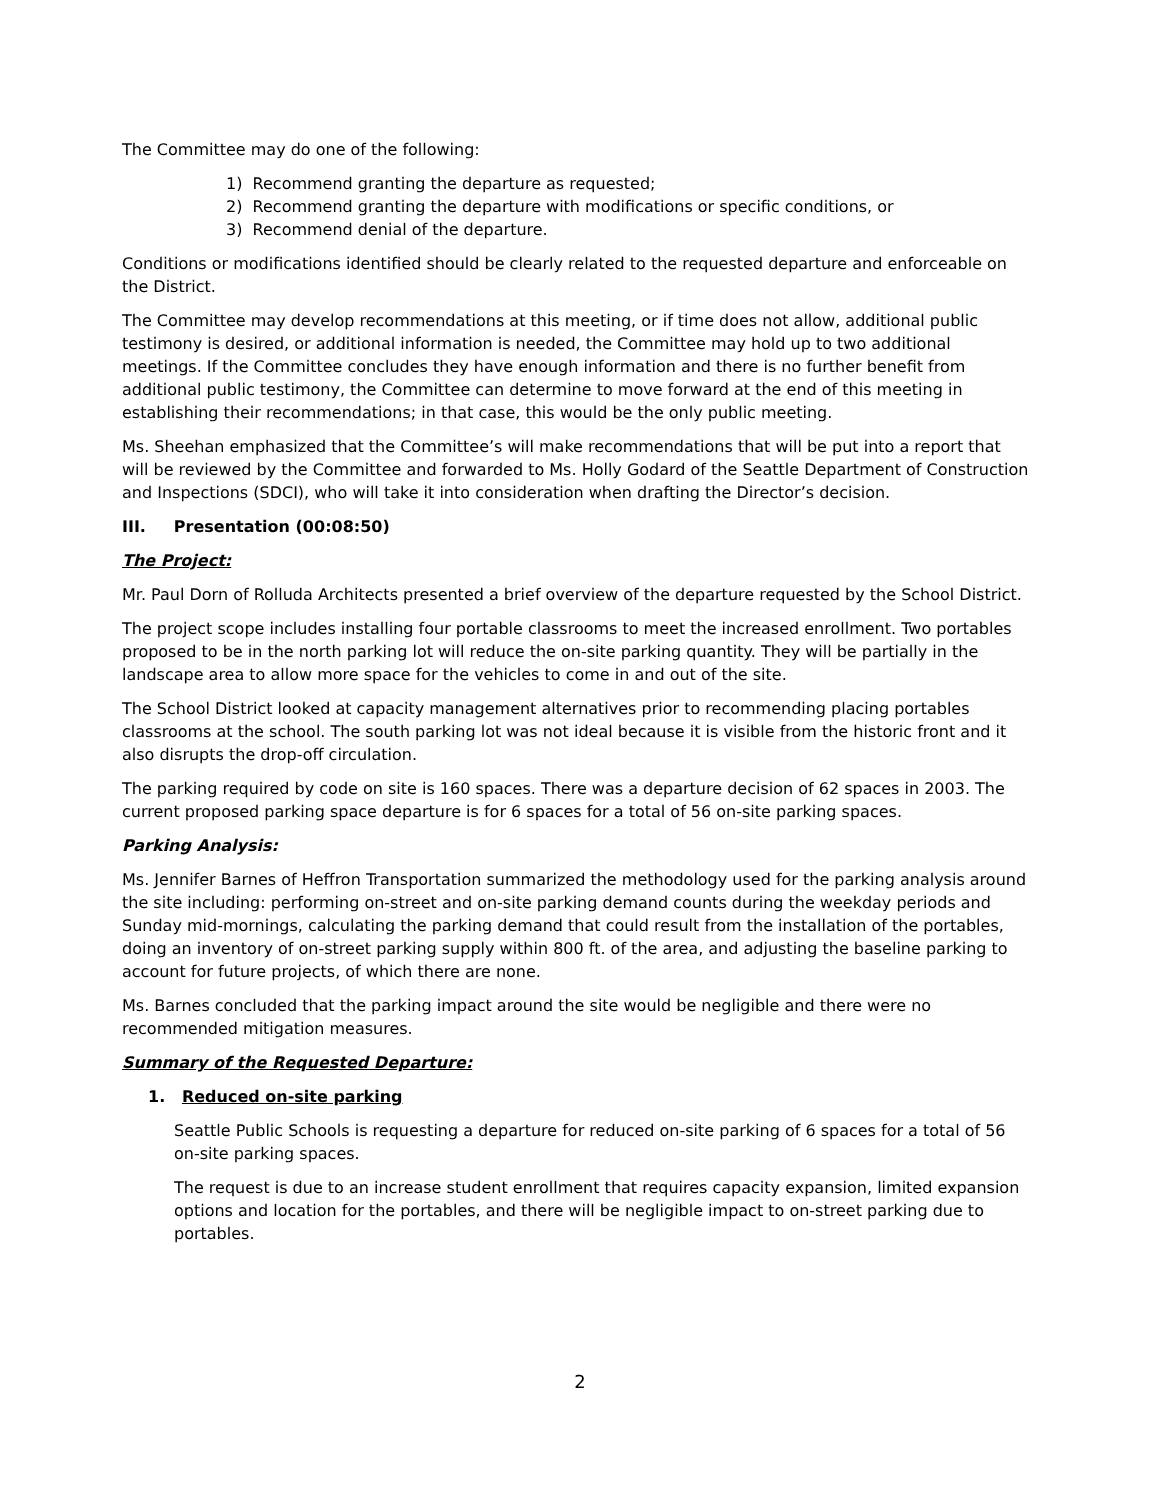The Committee may do one of the following:
1) Recommend granting the departure as requested;
2) Recommend granting the departure with modifications or specific conditions, or
3) Recommend denial of the departure.
Conditions or modifications identified should be clearly related to the requested departure and enforceable on the District.
The Committee may develop recommendations at this meeting, or if time does not allow, additional public testimony is desired, or additional information is needed, the Committee may hold up to two additional meetings. If the Committee concludes they have enough information and there is no further benefit from additional public testimony, the Committee can determine to move forward at the end of this meeting in establishing their recommendations; in that case, this would be the only public meeting.
Ms. Sheehan emphasized that the Committee’s will make recommendations that will be put into a report that will be reviewed by the Committee and forwarded to Ms. Holly Godard of the Seattle Department of Construction and Inspections (SDCI), who will take it into consideration when drafting the Director’s decision.
III. Presentation (00:08:50)
The Project:
Mr. Paul Dorn of Rolluda Architects presented a brief overview of the departure requested by the School District.
The project scope includes installing four portable classrooms to meet the increased enrollment. Two portables proposed to be in the north parking lot will reduce the on-site parking quantity. They will be partially in the landscape area to allow more space for the vehicles to come in and out of the site.
The School District looked at capacity management alternatives prior to recommending placing portables classrooms at the school. The south parking lot was not ideal because it is visible from the historic front and it also disrupts the drop-off circulation.
The parking required by code on site is 160 spaces. There was a departure decision of 62 spaces in 2003. The current proposed parking space departure is for 6 spaces for a total of 56 on-site parking spaces.
Parking Analysis:
Ms. Jennifer Barnes of Heffron Transportation summarized the methodology used for the parking analysis around the site including: performing on-street and on-site parking demand counts during the weekday periods and Sunday mid-mornings, calculating the parking demand that could result from the installation of the portables, doing an inventory of on-street parking supply within 800 ft. of the area, and adjusting the baseline parking to account for future projects, of which there are none.
Ms. Barnes concluded that the parking impact around the site would be negligible and there were no recommended mitigation measures.
Summary of the Requested Departure:
1. Reduced on-site parking
Seattle Public Schools is requesting a departure for reduced on-site parking of 6 spaces for a total of 56 on-site parking spaces.
The request is due to an increase student enrollment that requires capacity expansion, limited expansion options and location for the portables, and there will be negligible impact to on-street parking due to portables.
2